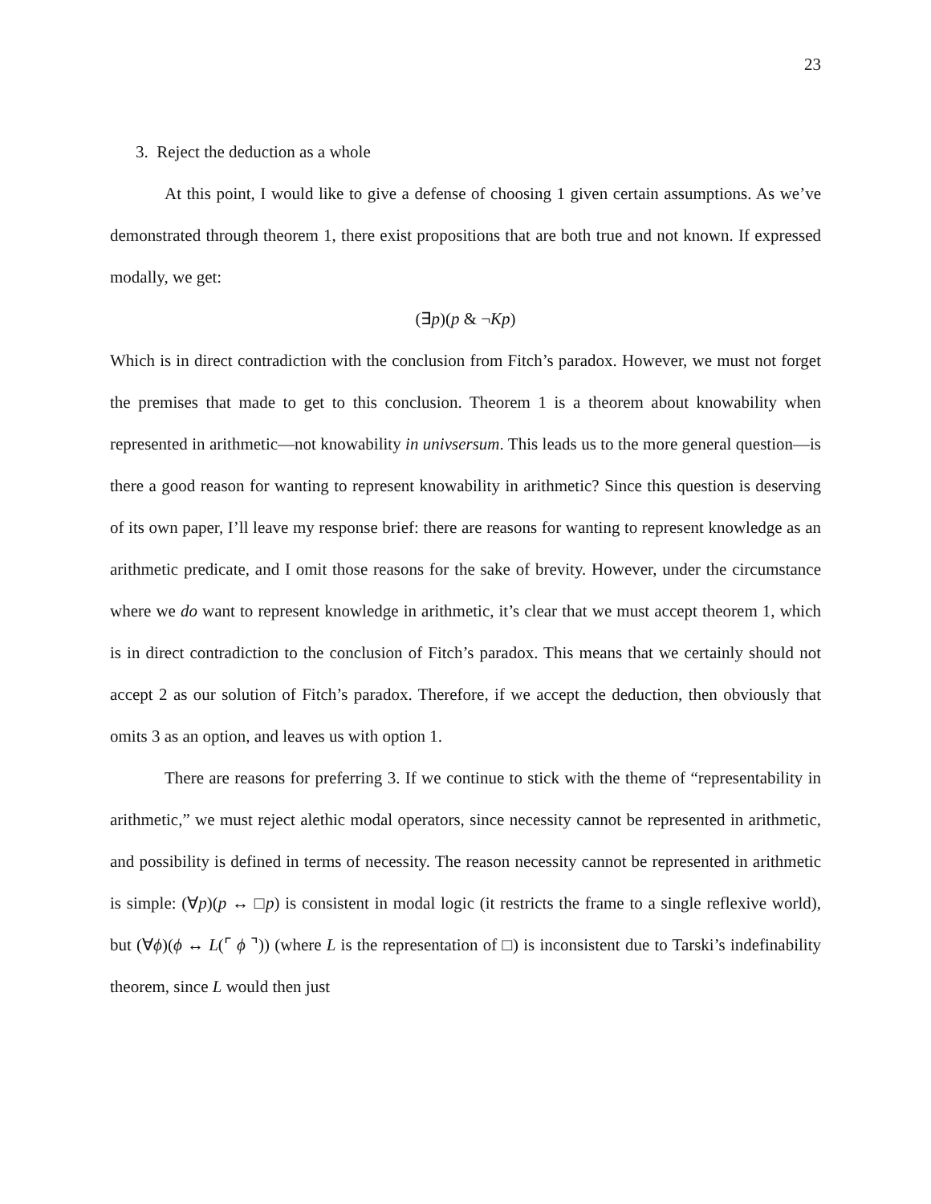23
3. Reject the deduction as a whole
At this point, I would like to give a defense of choosing 1 given certain assumptions. As we’ve demonstrated through theorem 1, there exist propositions that are both true and not known. If expressed modally, we get:
(∃p)(p & ¬Kp)
Which is in direct contradiction with the conclusion from Fitch’s paradox. However, we must not forget the premises that made to get to this conclusion. Theorem 1 is a theorem about knowability when represented in arithmetic—not knowability in univsersum. This leads us to the more general question—is there a good reason for wanting to represent knowability in arithmetic? Since this question is deserving of its own paper, I’ll leave my response brief: there are reasons for wanting to represent knowledge as an arithmetic predicate, and I omit those reasons for the sake of brevity. However, under the circumstance where we do want to represent knowledge in arithmetic, it’s clear that we must accept theorem 1, which is in direct contradiction to the conclusion of Fitch’s paradox. This means that we certainly should not accept 2 as our solution of Fitch’s paradox. Therefore, if we accept the deduction, then obviously that omits 3 as an option, and leaves us with option 1.
There are reasons for preferring 3. If we continue to stick with the theme of “representability in arithmetic,” we must reject alethic modal operators, since necessity cannot be represented in arithmetic, and possibility is defined in terms of necessity. The reason necessity cannot be represented in arithmetic is simple: (∀p)(p ↔ □p) is consistent in modal logic (it restricts the frame to a single reflexive world), but (∀ϕ)(ϕ ↔ L(⌜ ϕ ⌝)) (where L is the representation of □) is inconsistent due to Tarski’s indefinability theorem, since L would then just